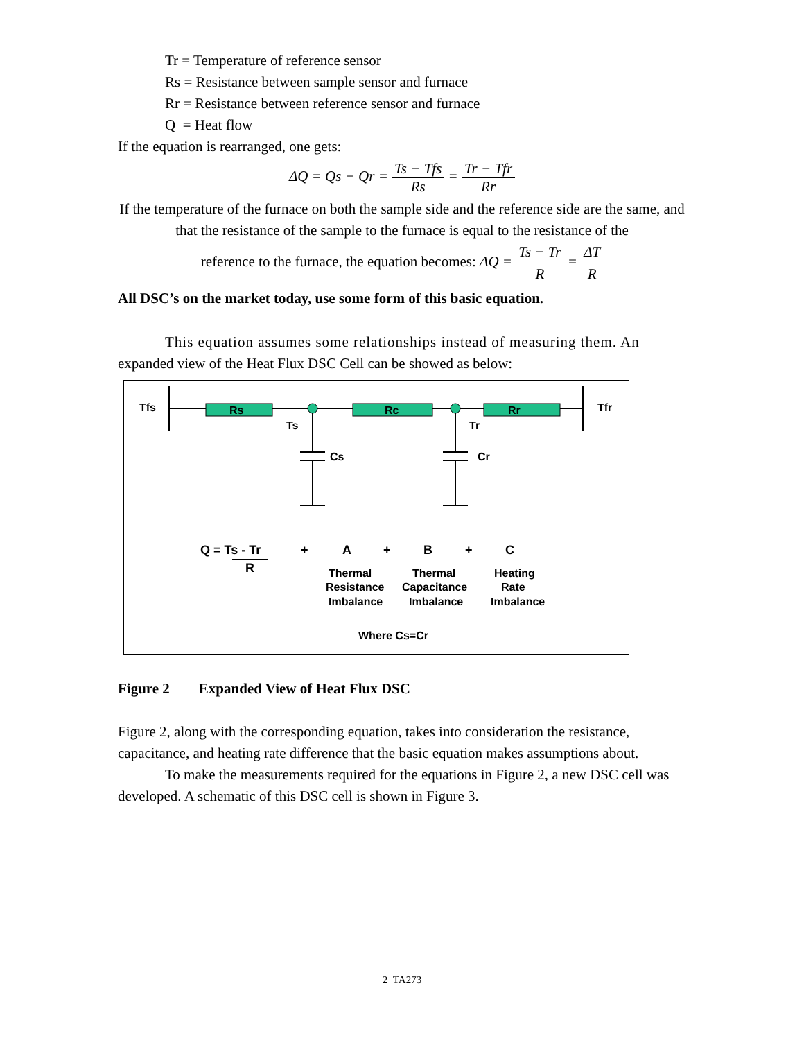Tr = Temperature of reference sensor
Rs = Resistance between sample sensor and furnace
Rr = Resistance between reference sensor and furnace
Q = Heat flow
If the equation is rearranged, one gets:
ΔQ = Qs − Qr = Ts − Tfs Rs = Tr − Tfr Rr
If the temperature of the furnace on both the sample side and the reference side are the same, and that the resistance of the sample to the furnace is equal to the resistance of the
reference to the furnace, the equation becomes: ΔQ = Ts − Tr R = ΔT R
All DSC’s on the market today, use some form of this basic equation.
This equation assumes some relationships instead of measuring them. An
expanded view of the Heat Flux DSC Cell can be showed as below:
Tfs
Rs
Rc
Rr
Tfr
Ts
Tr
Cs
Cr
Q = Ts - Tr
R
+
A
+
B
+
C
Thermal
Resistance
Imbalance
Thermal
Capacitance
Imbalance
Heating
Rate
Imbalance
Where Cs=Cr
Figure 2 Expanded View of Heat Flux DSC
Figure 2, along with the corresponding equation, takes into consideration the resistance, capacitance, and heating rate difference that the basic equation makes assumptions about.
To make the measurements required for the equations in Figure 2, a new DSC cell was developed. A schematic of this DSC cell is shown in Figure 3.
2 TA273